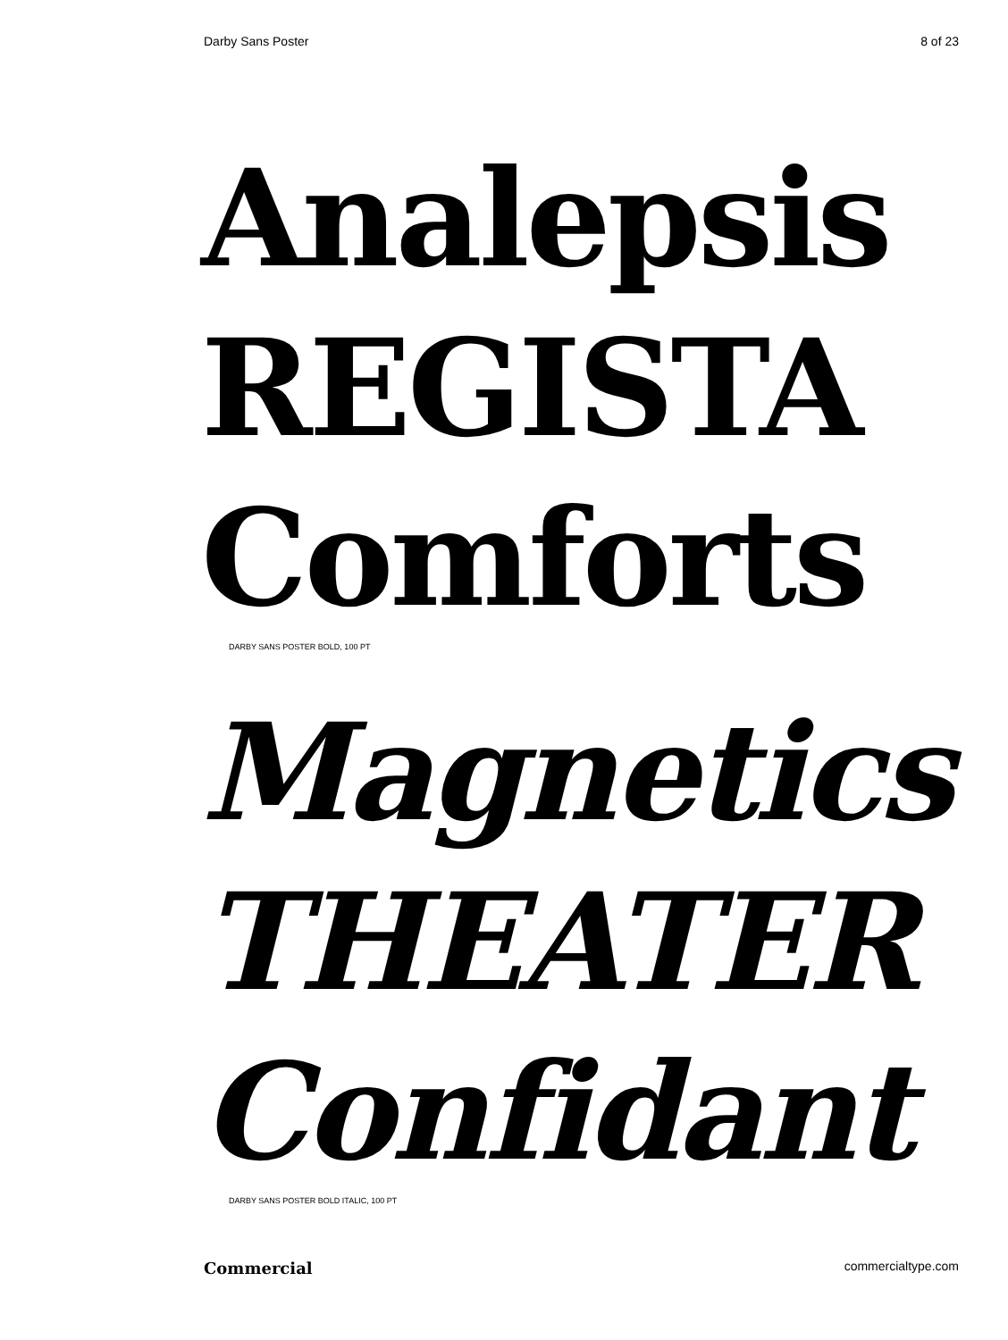Darby Sans Poster 8 of 23
Analepsis
REGISTA
Comforts
DARBY SANS POSTER BOLD, 100 PT
Magnetics
THEATER
Confidant
DARBY SANS POSTER BOLD ITALIC, 100 PT
Commercial commercialtype.com